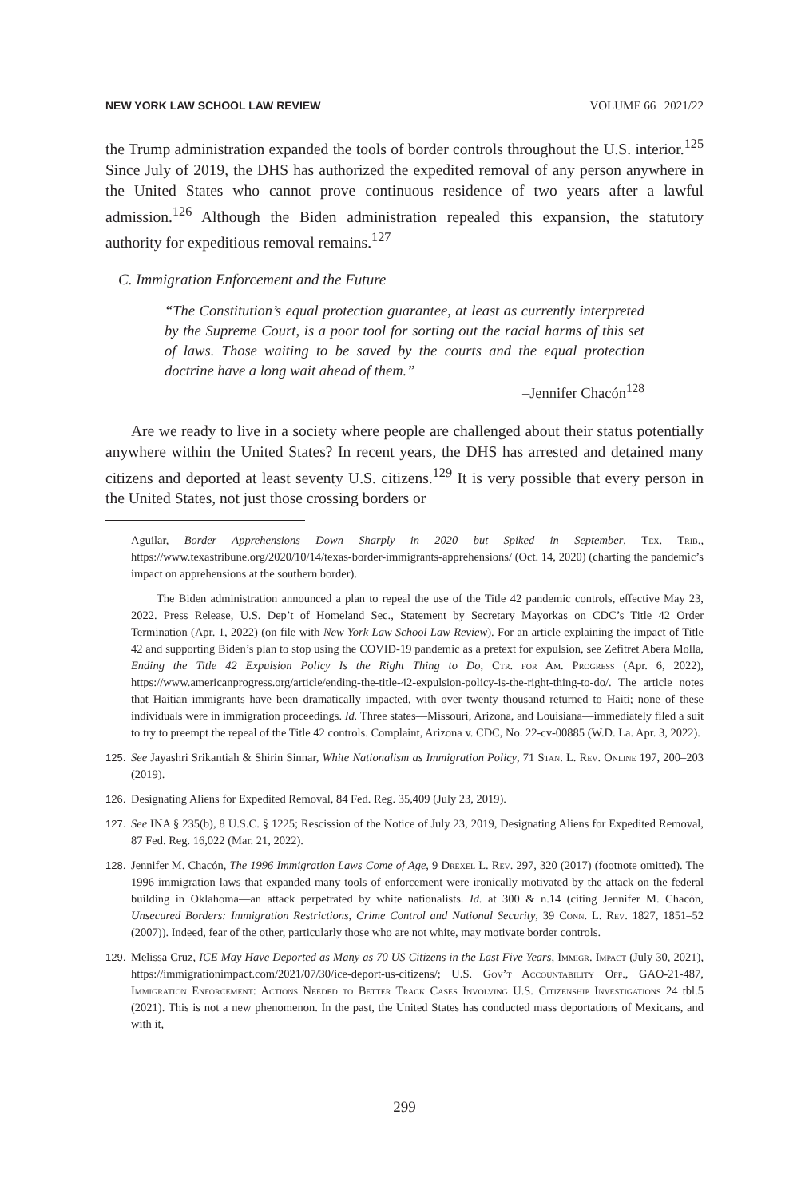NEW YORK LAW SCHOOL LAW REVIEW VOLUME 66 | 2021/22
the Trump administration expanded the tools of border controls throughout the U.S. interior.<sup>125</sup> Since July of 2019, the DHS has authorized the expedited removal of any person anywhere in the United States who cannot prove continuous residence of two years after a lawful admission.<sup>126</sup> Although the Biden administration repealed this expansion, the statutory authority for expeditious removal remains.<sup>127</sup>
C. Immigration Enforcement and the Future
“The Constitution’s equal protection guarantee, at least as currently interpreted by the Supreme Court, is a poor tool for sorting out the racial harms of this set of laws. Those waiting to be saved by the courts and the equal protection doctrine have a long wait ahead of them.”
–Jennifer Chacón<sup>128</sup>
Are we ready to live in a society where people are challenged about their status potentially anywhere within the United States? In recent years, the DHS has arrested and detained many citizens and deported at least seventy U.S. citizens.<sup>129</sup> It is very possible that every person in the United States, not just those crossing borders or
Aguilar, Border Apprehensions Down Sharply in 2020 but Spiked in September, Tex. Trib., https://www.texastribune.org/2020/10/14/texas-border-immigrants-apprehensions/ (Oct. 14, 2020) (charting the pandemic’s impact on apprehensions at the southern border).
The Biden administration announced a plan to repeal the use of the Title 42 pandemic controls, effective May 23, 2022. Press Release, U.S. Dep’t of Homeland Sec., Statement by Secretary Mayorkas on CDC’s Title 42 Order Termination (Apr. 1, 2022) (on file with New York Law School Law Review). For an article explaining the impact of Title 42 and supporting Biden’s plan to stop using the COVID-19 pandemic as a pretext for expulsion, see Zefitret Abera Molla, Ending the Title 42 Expulsion Policy Is the Right Thing to Do, Ctr. for Am. Progress (Apr. 6, 2022), https://www.americanprogress.org/article/ending-the-title-42-expulsion-policy-is-the-right-thing-to-do/. The article notes that Haitian immigrants have been dramatically impacted, with over twenty thousand returned to Haiti; none of these individuals were in immigration proceedings. Id. Three states—Missouri, Arizona, and Louisiana—immediately filed a suit to try to preempt the repeal of the Title 42 controls. Complaint, Arizona v. CDC, No. 22-cv-00885 (W.D. La. Apr. 3, 2022).
125. See Jayashri Srikantiah & Shirin Sinnar, White Nationalism as Immigration Policy, 71 Stan. L. Rev. Online 197, 200–203 (2019).
126. Designating Aliens for Expedited Removal, 84 Fed. Reg. 35,409 (July 23, 2019).
127. See INA § 235(b), 8 U.S.C. § 1225; Rescission of the Notice of July 23, 2019, Designating Aliens for Expedited Removal, 87 Fed. Reg. 16,022 (Mar. 21, 2022).
128. Jennifer M. Chacón, The 1996 Immigration Laws Come of Age, 9 Drexel L. Rev. 297, 320 (2017) (footnote omitted). The 1996 immigration laws that expanded many tools of enforcement were ironically motivated by the attack on the federal building in Oklahoma—an attack perpetrated by white nationalists. Id. at 300 & n.14 (citing Jennifer M. Chacón, Unsecured Borders: Immigration Restrictions, Crime Control and National Security, 39 Conn. L. Rev. 1827, 1851–52 (2007)). Indeed, fear of the other, particularly those who are not white, may motivate border controls.
129. Melissa Cruz, ICE May Have Deported as Many as 70 US Citizens in the Last Five Years, Immigr. Impact (July 30, 2021), https://immigrationimpact.com/2021/07/30/ice-deport-us-citizens/; U.S. Gov’t Accountability Off., GAO-21-487, Immigration Enforcement: Actions Needed to Better Track Cases Involving U.S. Citizenship Investigations 24 tbl.5 (2021). This is not a new phenomenon. In the past, the United States has conducted mass deportations of Mexicans, and with it,
299